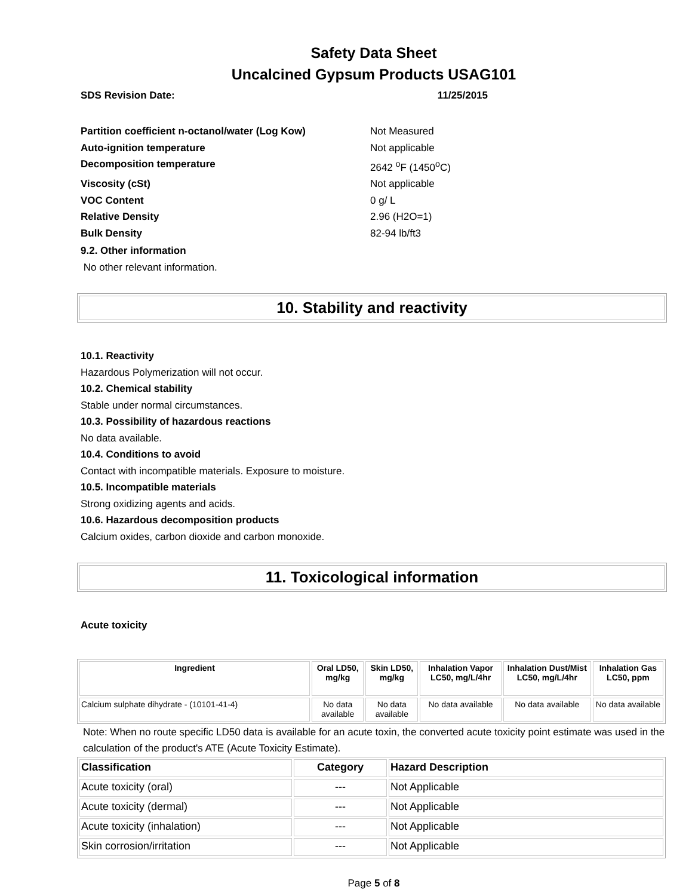Safety Data Sheet
Uncalcined Gypsum Products USAG101
SDS Revision Date: 11/25/2015
Partition coefficient n-octanol/water (Log Kow) Not Measured
Auto-ignition temperature Not applicable
Decomposition temperature 2642 <sup>o</sup>F (1450<sup>o</sup>C)
Viscosity (cSt) Not applicable
VOC Content 0 g/ L
Relative Density 2.96 (H2O=1)
Bulk Density 82-94 lb/ft3
9.2. Other information
No other relevant information.
10. Stability and reactivity
10.1. Reactivity
Hazardous Polymerization will not occur.
10.2. Chemical stability
Stable under normal circumstances.
10.3. Possibility of hazardous reactions
No data available.
10.4. Conditions to avoid
Contact with incompatible materials. Exposure to moisture.
10.5. Incompatible materials
Strong oxidizing agents and acids.
10.6. Hazardous decomposition products
Calcium oxides, carbon dioxide and carbon monoxide.
11. Toxicological information
Acute toxicity
| Ingredient | Oral LD50, mg/kg | Skin LD50, mg/kg | Inhalation Vapor LC50, mg/L/4hr | Inhalation Dust/Mist LC50, mg/L/4hr | Inhalation Gas LC50, ppm |
| --- | --- | --- | --- | --- | --- |
| Calcium sulphate dihydrate - (10101-41-4) | No data available | No data available | No data available | No data available | No data available |
Note: When no route specific LD50 data is available for an acute toxin, the converted acute toxicity point estimate was used in the calculation of the product's ATE (Acute Toxicity Estimate).
| Classification | Category | Hazard Description |
| --- | --- | --- |
| Acute toxicity (oral) | --- | Not Applicable |
| Acute toxicity (dermal) | --- | Not Applicable |
| Acute toxicity (inhalation) | --- | Not Applicable |
| Skin corrosion/irritation | --- | Not Applicable |
Page 5 of 8